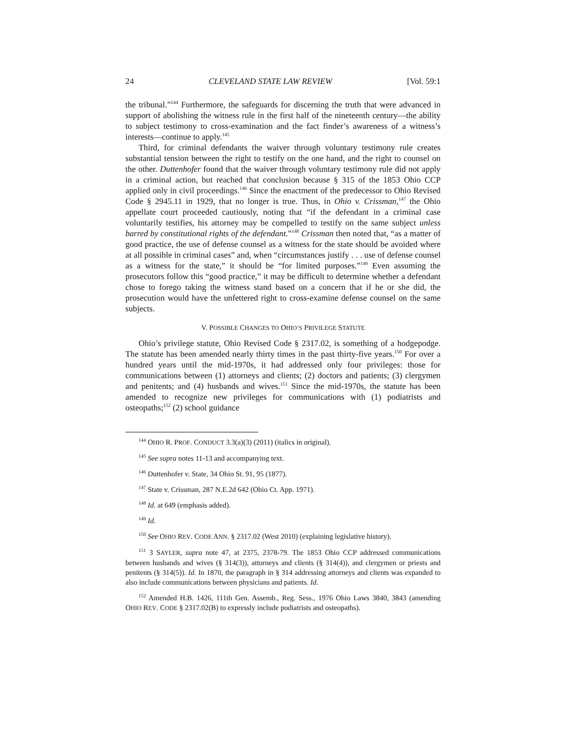24 CLEVELAND STATE LAW REVIEW [Vol. 59:1
the tribunal.”<sup>144</sup> Furthermore, the safeguards for discerning the truth that were advanced in support of abolishing the witness rule in the first half of the nineteenth century—the ability to subject testimony to cross-examination and the fact finder’s awareness of a witness’s interests—continue to apply.<sup>145</sup>
Third, for criminal defendants the waiver through voluntary testimony rule creates substantial tension between the right to testify on the one hand, and the right to counsel on the other. Duttenhofer found that the waiver through voluntary testimony rule did not apply in a criminal action, but reached that conclusion because § 315 of the 1853 Ohio CCP applied only in civil proceedings.<sup>146</sup> Since the enactment of the predecessor to Ohio Revised Code § 2945.11 in 1929, that no longer is true. Thus, in Ohio v. Crissman,<sup>147</sup> the Ohio appellate court proceeded cautiously, noting that “if the defendant in a criminal case voluntarily testifies, his attorney may be compelled to testify on the same subject unless barred by constitutional rights of the defendant.”<sup>148</sup> Crissman then noted that, “as a matter of good practice, the use of defense counsel as a witness for the state should be avoided where at all possible in criminal cases” and, when “circumstances justify . . . use of defense counsel as a witness for the state,” it should be “for limited purposes.”<sup>149</sup> Even assuming the prosecutors follow this “good practice,” it may be difficult to determine whether a defendant chose to forego taking the witness stand based on a concern that if he or she did, the prosecution would have the unfettered right to cross-examine defense counsel on the same subjects.
V. POSSIBLE CHANGES TO OHIO’S PRIVILEGE STATUTE
Ohio’s privilege statute, Ohio Revised Code § 2317.02, is something of a hodgepodge. The statute has been amended nearly thirty times in the past thirty-five years.<sup>150</sup> For over a hundred years until the mid-1970s, it had addressed only four privileges: those for communications between (1) attorneys and clients; (2) doctors and patients; (3) clergymen and penitents; and (4) husbands and wives.<sup>151</sup> Since the mid-1970s, the statute has been amended to recognize new privileges for communications with (1) podiatrists and osteopaths;<sup>152</sup> (2) school guidance
<sup>144</sup> OHIO R. PROF. CONDUCT 3.3(a)(3) (2011) (italics in original).
<sup>145</sup> See supra notes 11-13 and accompanying text.
<sup>146</sup> Duttenhofer v. State, 34 Ohio St. 91, 95 (1877).
<sup>147</sup> State v. Crissman, 287 N.E.2d 642 (Ohio Ct. App. 1971).
<sup>148</sup> Id. at 649 (emphasis added).
<sup>149</sup> Id.
<sup>150</sup> See OHIO REV. CODE ANN. § 2317.02 (West 2010) (explaining legislative history).
<sup>151</sup> 3 SAYLER, supra note 47, at 2375, 2378-79. The 1853 Ohio CCP addressed communications between husbands and wives (§ 314(3)), attorneys and clients (§ 314(4)), and clergymen or priests and penitents (§ 314(5)). Id. In 1870, the paragraph in § 314 addressing attorneys and clients was expanded to also include communications between physicians and patients. Id.
<sup>152</sup> Amended H.B. 1426, 111th Gen. Assemb., Reg. Sess., 1976 Ohio Laws 3840, 3843 (amending OHIO REV. CODE § 2317.02(B) to expressly include podiatrists and osteopaths).